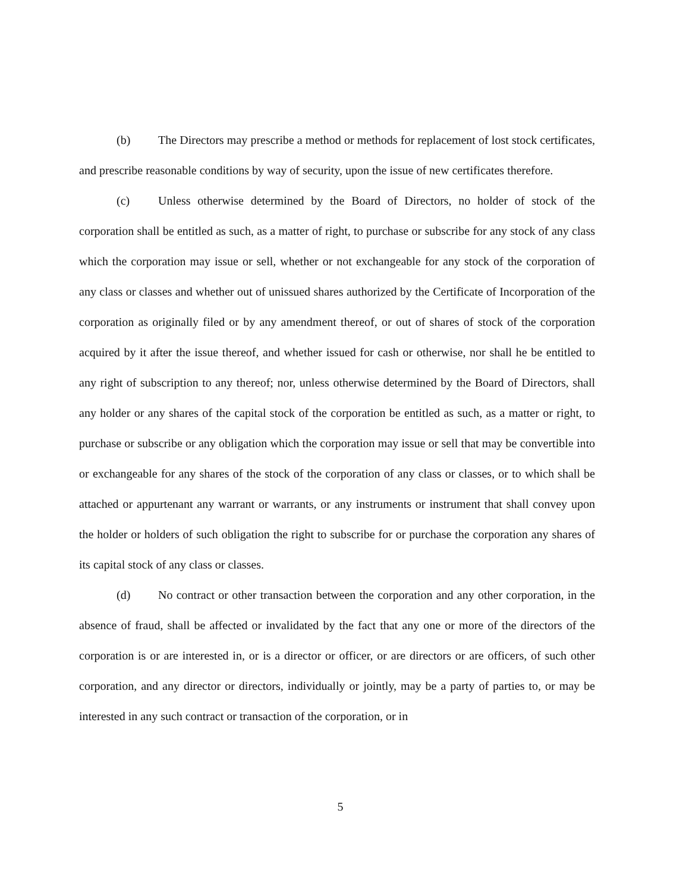(b) The Directors may prescribe a method or methods for replacement of lost stock certificates, and prescribe reasonable conditions by way of security, upon the issue of new certificates therefore.
(c) Unless otherwise determined by the Board of Directors, no holder of stock of the corporation shall be entitled as such, as a matter of right, to purchase or subscribe for any stock of any class which the corporation may issue or sell, whether or not exchangeable for any stock of the corporation of any class or classes and whether out of unissued shares authorized by the Certificate of Incorporation of the corporation as originally filed or by any amendment thereof, or out of shares of stock of the corporation acquired by it after the issue thereof, and whether issued for cash or otherwise, nor shall he be entitled to any right of subscription to any thereof; nor, unless otherwise determined by the Board of Directors, shall any holder or any shares of the capital stock of the corporation be entitled as such, as a matter or right, to purchase or subscribe or any obligation which the corporation may issue or sell that may be convertible into or exchangeable for any shares of the stock of the corporation of any class or classes, or to which shall be attached or appurtenant any warrant or warrants, or any instruments or instrument that shall convey upon the holder or holders of such obligation the right to subscribe for or purchase the corporation any shares of its capital stock of any class or classes.
(d) No contract or other transaction between the corporation and any other corporation, in the absence of fraud, shall be affected or invalidated by the fact that any one or more of the directors of the corporation is or are interested in, or is a director or officer, or are directors or are officers, of such other corporation, and any director or directors, individually or jointly, may be a party of parties to, or may be interested in any such contract or transaction of the corporation, or in
5